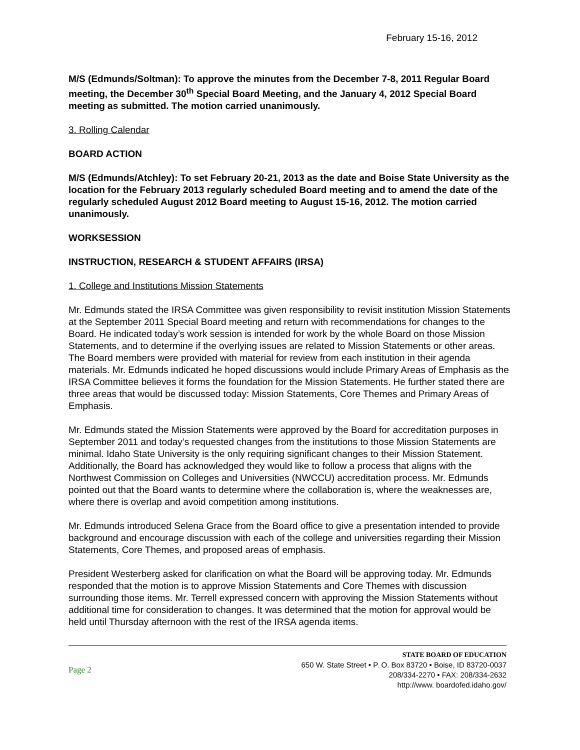February 15-16, 2012
M/S (Edmunds/Soltman): To approve the minutes from the December 7-8, 2011 Regular Board meeting, the December 30<sup>th</sup> Special Board Meeting, and the January 4, 2012 Special Board meeting as submitted. The motion carried unanimously.
3. Rolling Calendar
BOARD ACTION
M/S (Edmunds/Atchley): To set February 20-21, 2013 as the date and Boise State University as the location for the February 2013 regularly scheduled Board meeting and to amend the date of the regularly scheduled August 2012 Board meeting to August 15-16, 2012. The motion carried unanimously.
WORKSESSION
INSTRUCTION, RESEARCH & STUDENT AFFAIRS (IRSA)
1. College and Institutions Mission Statements
Mr. Edmunds stated the IRSA Committee was given responsibility to revisit institution Mission Statements at the September 2011 Special Board meeting and return with recommendations for changes to the Board. He indicated today’s work session is intended for work by the whole Board on those Mission Statements, and to determine if the overlying issues are related to Mission Statements or other areas. The Board members were provided with material for review from each institution in their agenda materials. Mr. Edmunds indicated he hoped discussions would include Primary Areas of Emphasis as the IRSA Committee believes it forms the foundation for the Mission Statements. He further stated there are three areas that would be discussed today: Mission Statements, Core Themes and Primary Areas of Emphasis.
Mr. Edmunds stated the Mission Statements were approved by the Board for accreditation purposes in September 2011 and today’s requested changes from the institutions to those Mission Statements are minimal. Idaho State University is the only requiring significant changes to their Mission Statement. Additionally, the Board has acknowledged they would like to follow a process that aligns with the Northwest Commission on Colleges and Universities (NWCCU) accreditation process. Mr. Edmunds pointed out that the Board wants to determine where the collaboration is, where the weaknesses are, where there is overlap and avoid competition among institutions.
Mr. Edmunds introduced Selena Grace from the Board office to give a presentation intended to provide background and encourage discussion with each of the college and universities regarding their Mission Statements, Core Themes, and proposed areas of emphasis.
President Westerberg asked for clarification on what the Board will be approving today. Mr. Edmunds responded that the motion is to approve Mission Statements and Core Themes with discussion surrounding those items. Mr. Terrell expressed concern with approving the Mission Statements without additional time for consideration to changes. It was determined that the motion for approval would be held until Thursday afternoon with the rest of the IRSA agenda items.
Page 2
STATE BOARD OF EDUCATION
650 W. State Street • P. O. Box 83720 • Boise, ID 83720-0037
208/334-2270 • FAX: 208/334-2632
http://www. boardofed.idaho.gov/